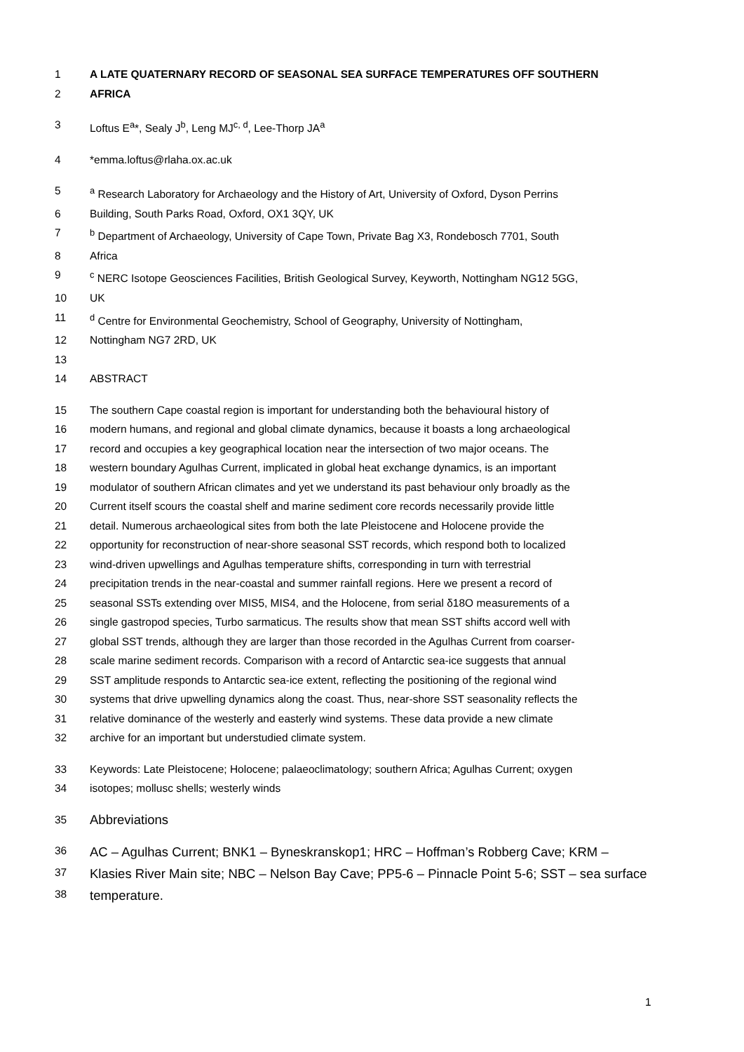1 A LATE QUATERNARY RECORD OF SEASONAL SEA SURFACE TEMPERATURES OFF SOUTHERN
2 AFRICA
3 Loftus E<sup>a</sup>*, Sealy J<sup>b</sup>, Leng MJ<sup>c, d</sup>, Lee-Thorp JA<sup>a</sup>
4 *emma.loftus@rlaha.ox.ac.uk
5 <sup>a</sup> Research Laboratory for Archaeology and the History of Art, University of Oxford, Dyson Perrins
6 Building, South Parks Road, Oxford, OX1 3QY, UK
7 <sup>b</sup> Department of Archaeology, University of Cape Town, Private Bag X3, Rondebosch 7701, South
8 Africa
9 <sup>c</sup> NERC Isotope Geosciences Facilities, British Geological Survey, Keyworth, Nottingham NG12 5GG,
10 UK
11 <sup>d</sup> Centre for Environmental Geochemistry, School of Geography, University of Nottingham,
12 Nottingham NG7 2RD, UK
13
14 ABSTRACT
15 The southern Cape coastal region is important for understanding both the behavioural history of
16 modern humans, and regional and global climate dynamics, because it boasts a long archaeological
17 record and occupies a key geographical location near the intersection of two major oceans. The
18 western boundary Agulhas Current, implicated in global heat exchange dynamics, is an important
19 modulator of southern African climates and yet we understand its past behaviour only broadly as the
20 Current itself scours the coastal shelf and marine sediment core records necessarily provide little
21 detail. Numerous archaeological sites from both the late Pleistocene and Holocene provide the
22 opportunity for reconstruction of near-shore seasonal SST records, which respond both to localized
23 wind-driven upwellings and Agulhas temperature shifts, corresponding in turn with terrestrial
24 precipitation trends in the near-coastal and summer rainfall regions. Here we present a record of
25 seasonal SSTs extending over MIS5, MIS4, and the Holocene, from serial δ18O measurements of a
26 single gastropod species, Turbo sarmaticus. The results show that mean SST shifts accord well with
27 global SST trends, although they are larger than those recorded in the Agulhas Current from coarser-
28 scale marine sediment records. Comparison with a record of Antarctic sea-ice suggests that annual
29 SST amplitude responds to Antarctic sea-ice extent, reflecting the positioning of the regional wind
30 systems that drive upwelling dynamics along the coast. Thus, near-shore SST seasonality reflects the
31 relative dominance of the westerly and easterly wind systems. These data provide a new climate
32 archive for an important but understudied climate system.
33 Keywords: Late Pleistocene; Holocene; palaeoclimatology; southern Africa; Agulhas Current; oxygen
34 isotopes; mollusc shells; westerly winds
35 Abbreviations
36 AC – Agulhas Current; BNK1 – Byneskranskop1; HRC – Hoffman’s Robberg Cave; KRM –
37 Klasies River Main site; NBC – Nelson Bay Cave; PP5-6 – Pinnacle Point 5-6; SST – sea surface
38 temperature.
1